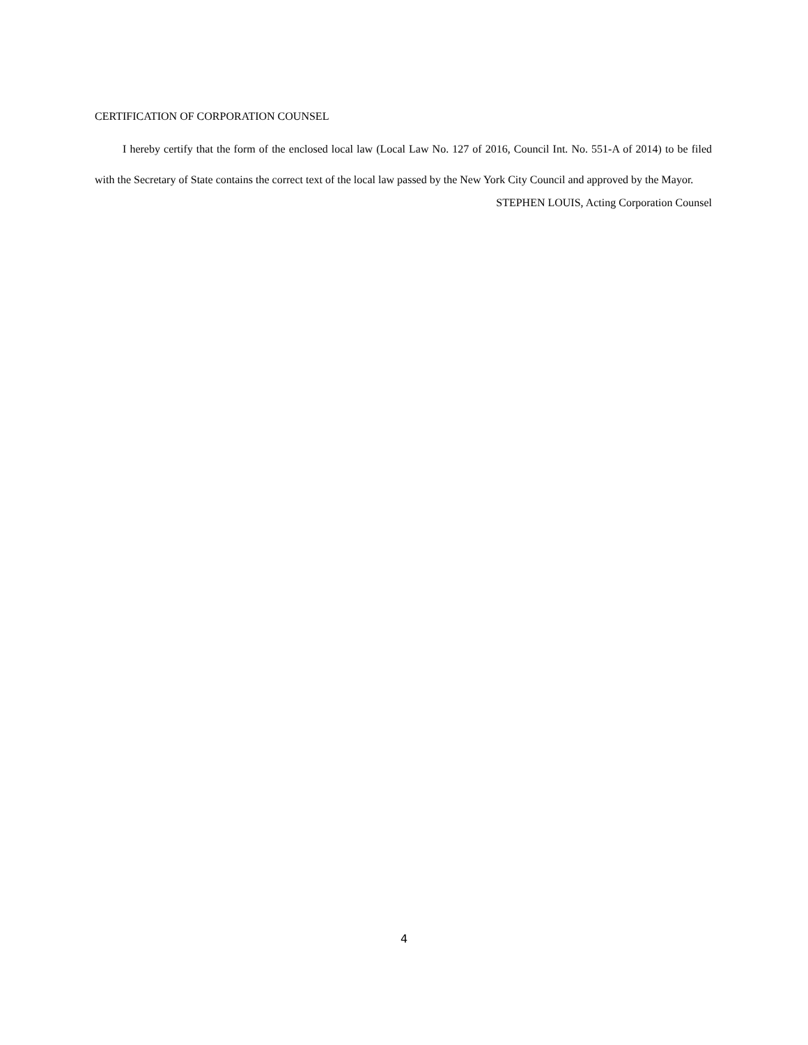CERTIFICATION OF CORPORATION COUNSEL
I hereby certify that the form of the enclosed local law (Local Law No. 127 of 2016, Council Int. No. 551-A of 2014) to be filed with the Secretary of State contains the correct text of the local law passed by the New York City Council and approved by the Mayor.
STEPHEN LOUIS, Acting Corporation Counsel
4